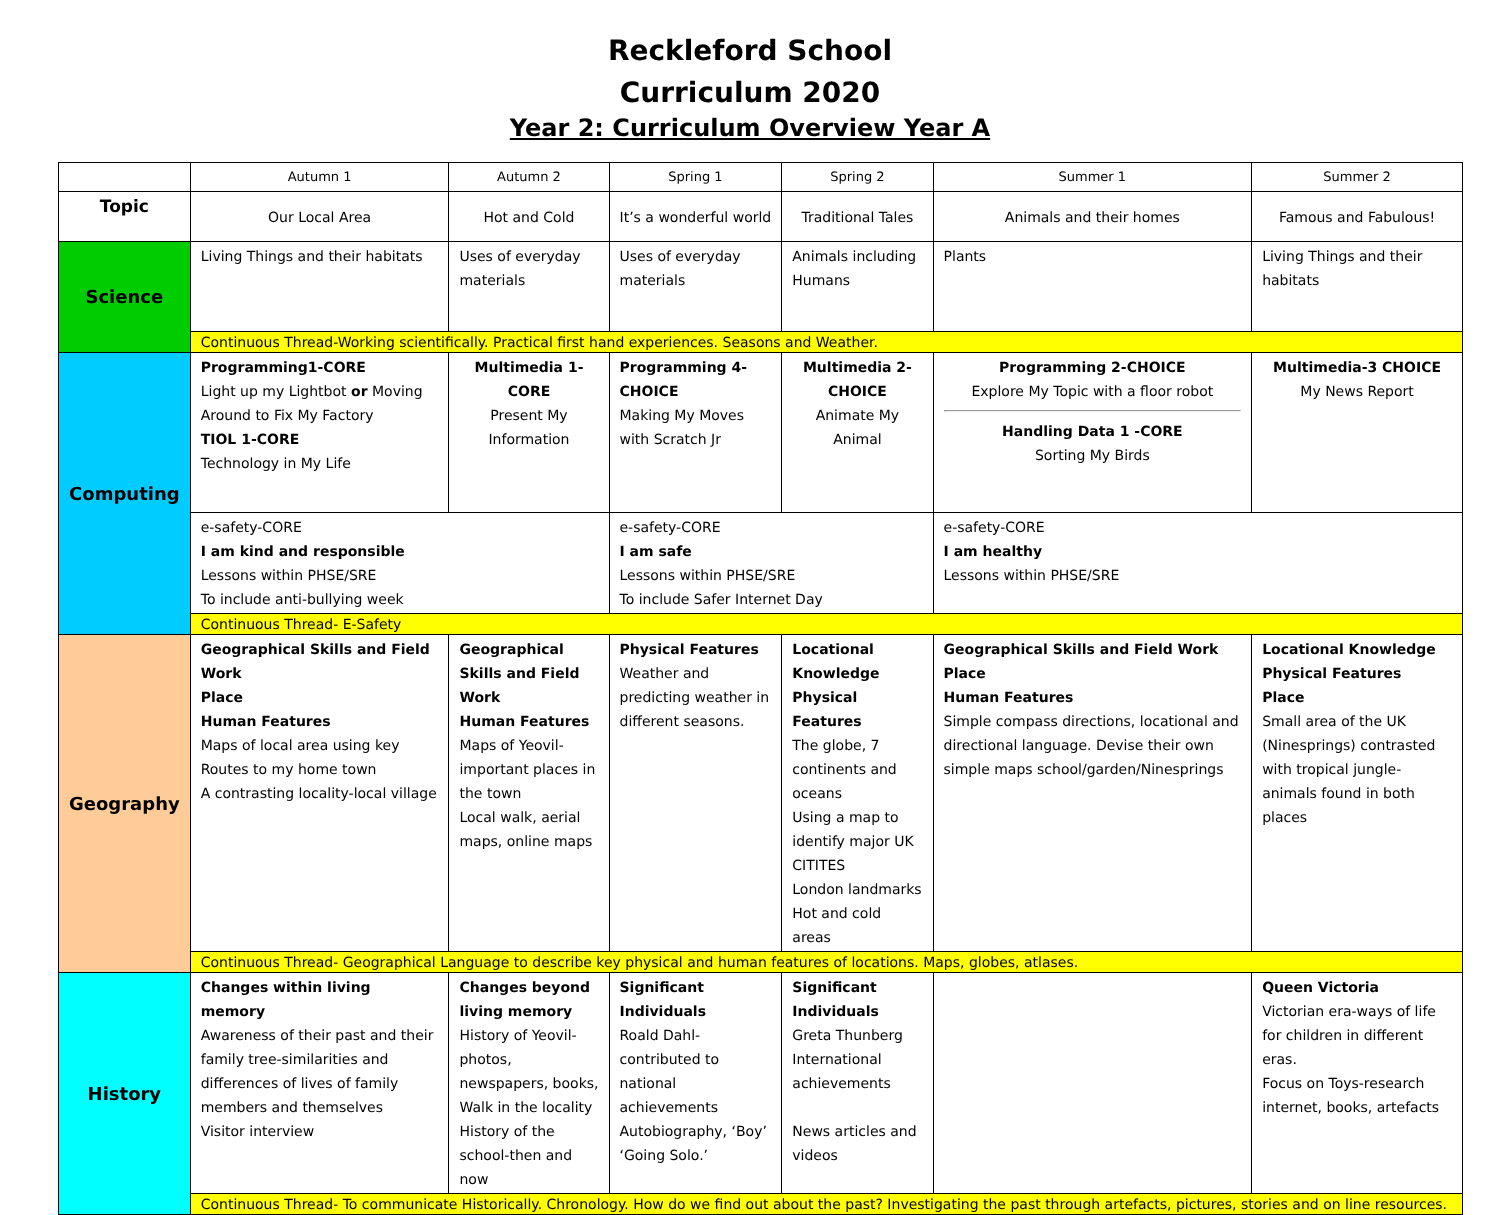Reckleford School
Curriculum 2020
Year 2: Curriculum Overview Year A
| | Autumn 1 | Autumn 2 | Spring 1 | Spring 2 | Summer 1 | Summer 2 |
| --- | --- | --- | --- | --- | --- | --- |
| Topic | Our Local Area | Hot and Cold | It’s a wonderful world | Traditional Tales | Animals and their homes | Famous and Fabulous! |
| Science | Living Things and their habitats | Uses of everyday materials | Uses of everyday materials | Animals including Humans | Plants | Living Things and their habitats |
| | Continuous Thread-Working scientifically. Practical first hand experiences. Seasons and Weather. | | | | | |
| Computing | Programming1-CORE Light up my Lightbot or Moving Around to Fix My Factory TIOL 1-CORE Technology in My Life | Multimedia 1-CORE Present My Information | Programming 4-CHOICE Making My Moves with Scratch Jr | Multimedia 2-CHOICE Animate My Animal | Programming 2-CHOICE Explore My Topic with a floor robot Handling Data 1 -CORE Sorting My Birds | Multimedia-3 CHOICE My News Report |
| | e-safety-CORE I am kind and responsible Lessons within PHSE/SRE To include anti-bullying week | | e-safety-CORE I am safe Lessons within PHSE/SRE To include Safer Internet Day | | e-safety-CORE I am healthy Lessons within PHSE/SRE | |
| | Continuous Thread- E-Safety | | | | | |
| Geography | Geographical Skills and Field Work Place Human Features Maps of local area using key Routes to my home town A contrasting locality-local village | Geographical Skills and Field Work Human Features Maps of Yeovil-important places in the town Local walk, aerial maps, online maps | Physical Features Weather and predicting weather in different seasons. | Locational Knowledge Physical Features The globe, 7 continents and oceans Using a map to identify major UK CITITES London landmarks Hot and cold areas | Geographical Skills and Field Work Place Human Features Simple compass directions, locational and directional language. Devise their own simple maps school/garden/Ninesprings | Locational Knowledge Physical Features Place Small area of the UK (Ninesprings) contrasted with tropical jungle-animals found in both places |
| | Continuous Thread- Geographical Language to describe key physical and human features of locations. Maps, globes, atlases. | | | | | |
| History | Changes within living memory Awareness of their past and their family tree-similarities and differences of lives of family members and themselves Visitor interview | Changes beyond living memory History of Yeovil-photos, newspapers, books, Walk in the locality History of the school-then and now | Significant Individuals Roald Dahl-contributed to national achievements Autobiography, ‘Boy’ ‘Going Solo.’ | Significant Individuals Greta Thunberg International achievements News articles and videos | | Queen Victoria Victorian era-ways of life for children in different eras. Focus on Toys-research internet, books, artefacts |
| | Continuous Thread- To communicate Historically. Chronology. How do we find out about the past? Investigating the past through artefacts, pictures, stories and on line resources. | | | | | |